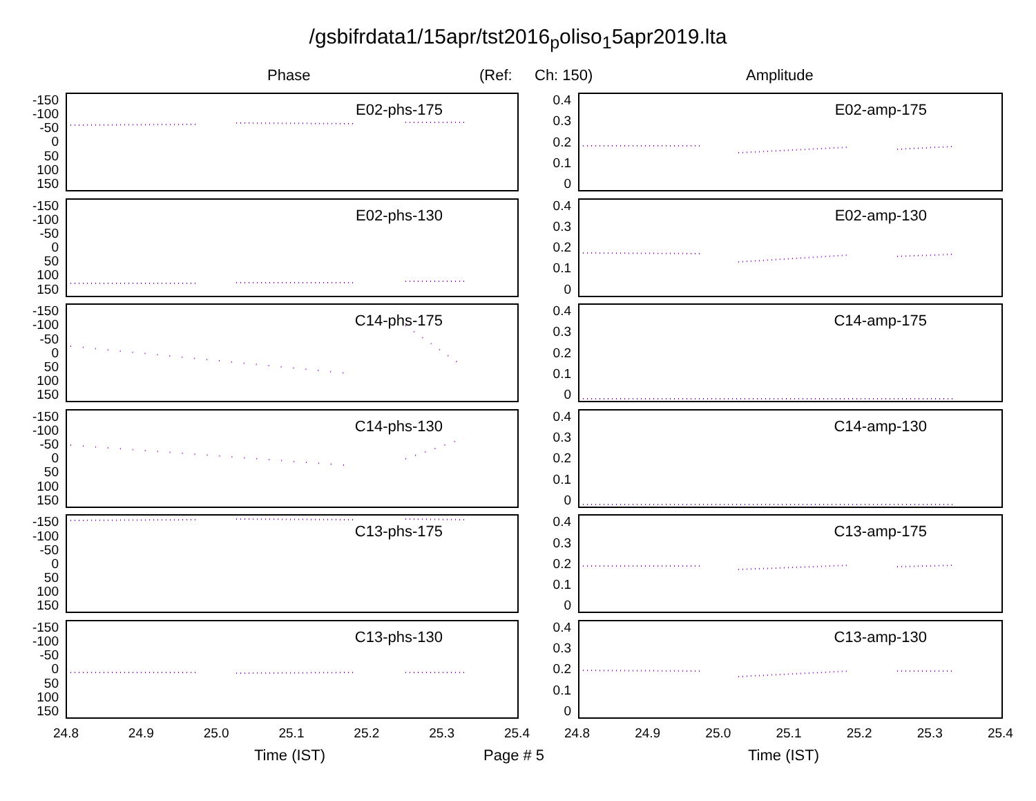/gsbifrdata1/15apr/tst2016<sub>p</sub>oliso<sub>1</sub>5apr2019.lta
Phase (Ref: Ch: 150) Amplitude
-150
-100
-50
0
50
100
150
E02-phs-175
-150
-100
-50
0
50
100
150
E02-phs-130
-150
-100
-50
0
50
100
150
C14-phs-175
-150
-100
-50
0
50
100
150
C14-phs-130
-150
-100
-50
0
50
100
150
C13-phs-175
-150
-100
-50
0
50
100
150
C13-phs-130
24.8 24.9 25.0 25.1 25.2 25.3 25.4
0.4
0.3
0.2
0.1
0
E02-amp-175
0.4
0.3
0.2
0.1
0
E02-amp-130
0.4
0.3
0.2
0.1
0
C14-amp-175
0.4
0.3
0.2
0.1
0
C14-amp-130
0.4
0.3
0.2
0.1
0
C13-amp-175
0.4
0.3
0.2
0.1
0
C13-amp-130
24.8 24.9 25.0 25.1 25.2 25.3 25.4
Time (IST) Page # 5 Time (IST)